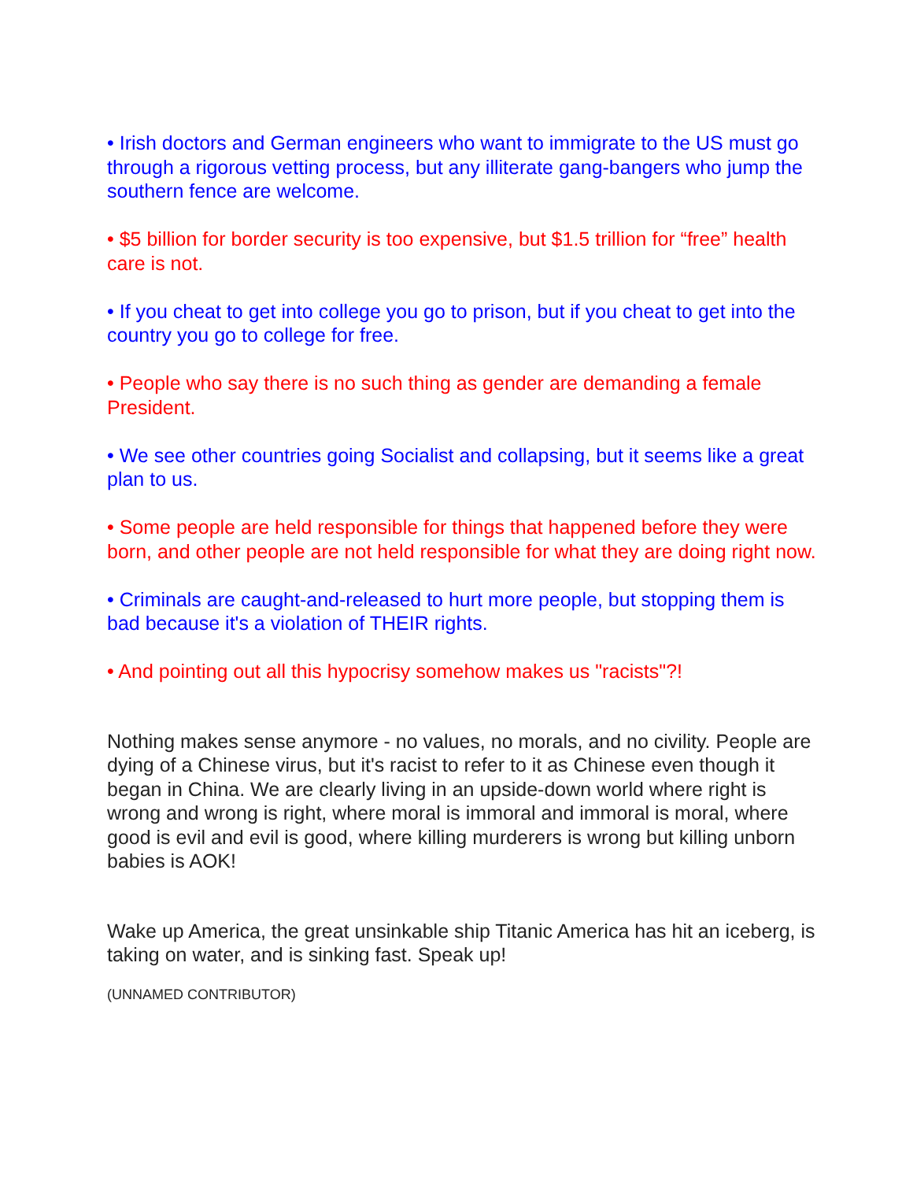• Irish doctors and German engineers who want to immigrate to the US must go through a rigorous vetting process, but any illiterate gang-bangers who jump the southern fence are welcome.
• $5 billion for border security is too expensive, but $1.5 trillion for “free” health care is not.
• If you cheat to get into college you go to prison, but if you cheat to get into the country you go to college for free.
• People who say there is no such thing as gender are demanding a female President.
• We see other countries going Socialist and collapsing, but it seems like a great plan to us.
• Some people are held responsible for things that happened before they were born, and other people are not held responsible for what they are doing right now.
• Criminals are caught-and-released to hurt more people, but stopping them is bad because it's a violation of THEIR rights.
• And pointing out all this hypocrisy somehow makes us "racists"?!
Nothing makes sense anymore - no values, no morals, and no civility. People are dying of a Chinese virus, but it's racist to refer to it as Chinese even though it began in China. We are clearly living in an upside-down world where right is wrong and wrong is right, where moral is immoral and immoral is moral, where good is evil and evil is good, where killing murderers is wrong but killing unborn babies is AOK!
Wake up America, the great unsinkable ship Titanic America has hit an iceberg, is taking on water, and is sinking fast. Speak up!
(UNNAMED CONTRIBUTOR)